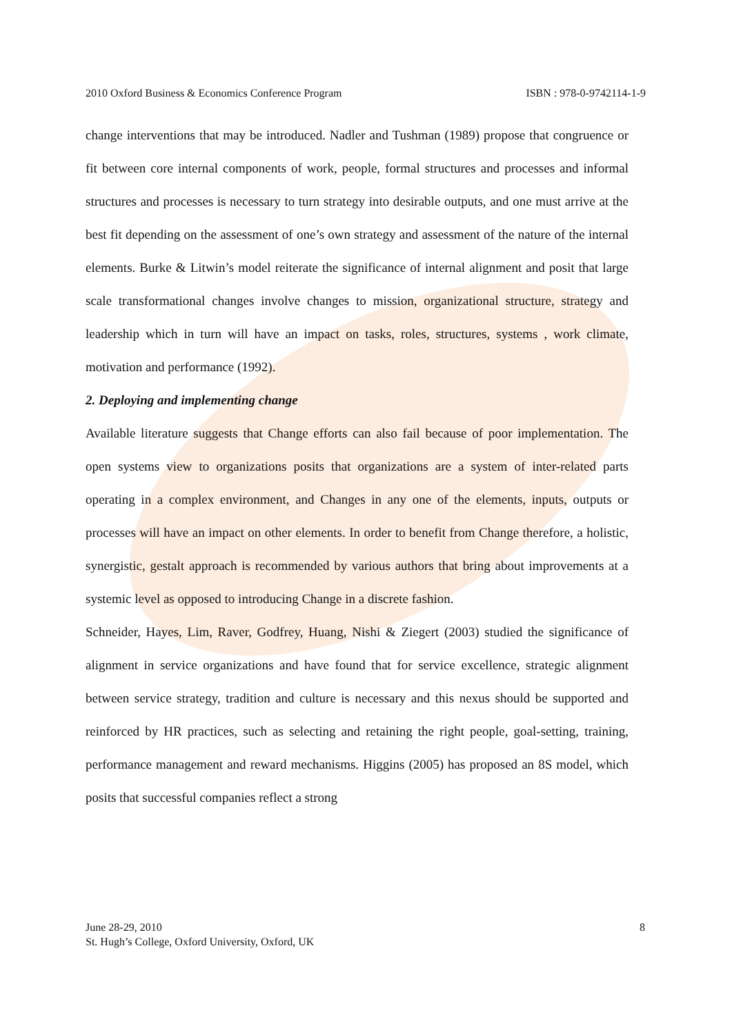2010 Oxford Business & Economics Conference Program ISBN : 978-0-9742114-1-9
change interventions that may be introduced. Nadler and Tushman (1989) propose that congruence or fit between core internal components of work, people, formal structures and processes and informal structures and processes is necessary to turn strategy into desirable outputs, and one must arrive at the best fit depending on the assessment of one’s own strategy and assessment of the nature of the internal elements. Burke & Litwin’s model reiterate the significance of internal alignment and posit that large scale transformational changes involve changes to mission, organizational structure, strategy and leadership which in turn will have an impact on tasks, roles, structures, systems , work climate, motivation and performance (1992).
2. Deploying and implementing change
Available literature suggests that Change efforts can also fail because of poor implementation. The open systems view to organizations posits that organizations are a system of inter-related parts operating in a complex environment, and Changes in any one of the elements, inputs, outputs or processes will have an impact on other elements. In order to benefit from Change therefore, a holistic, synergistic, gestalt approach is recommended by various authors that bring about improvements at a systemic level as opposed to introducing Change in a discrete fashion.
Schneider, Hayes, Lim, Raver, Godfrey, Huang, Nishi & Ziegert (2003) studied the significance of alignment in service organizations and have found that for service excellence, strategic alignment between service strategy, tradition and culture is necessary and this nexus should be supported and reinforced by HR practices, such as selecting and retaining the right people, goal-setting, training, performance management and reward mechanisms. Higgins (2005) has proposed an 8S model, which posits that successful companies reflect a strong
June 28-29, 2010
St. Hugh’s College, Oxford University, Oxford, UK
8